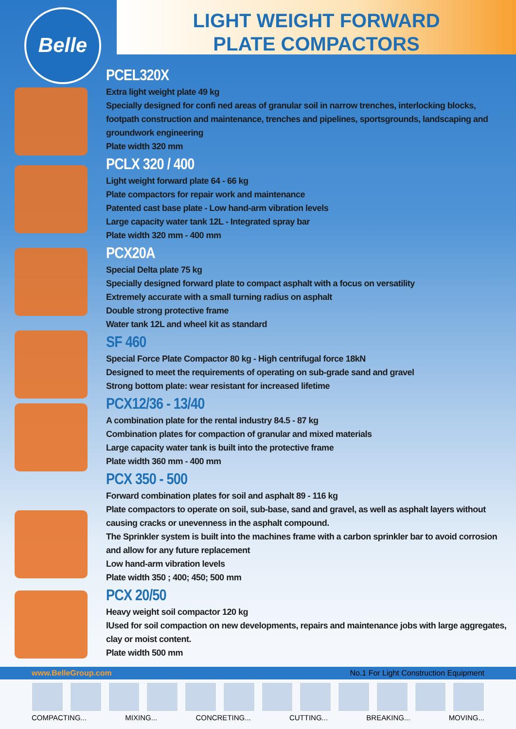Belle
LIGHT WEIGHT FORWARD
PLATE COMPACTORS
PCEL320X
Extra light weight plate 49 kg
Specially designed for confi ned areas of granular soil in narrow trenches, interlocking blocks, footpath construction and maintenance, trenches and pipelines, sportsgrounds, landscaping and groundwork engineering
Plate width 320 mm
PCLX 320 / 400
Light weight forward plate 64 - 66 kg
Plate compactors for repair work and maintenance
Patented cast base plate - Low hand-arm vibration levels
Large capacity water tank 12L - Integrated spray bar
Plate width 320 mm - 400 mm
PCX20A
Special Delta plate 75 kg
Specially designed forward plate to compact asphalt with a focus on versatility
Extremely accurate with a small turning radius on asphalt
Double strong protective frame
Water tank 12L and wheel kit as standard
SF 460
Special Force Plate Compactor 80 kg - High centrifugal force 18kN
Designed to meet the requirements of operating on sub-grade sand and gravel
Strong bottom plate: wear resistant for increased lifetime
PCX12/36 - 13/40
A combination plate for the rental industry 84.5 - 87 kg
Combination plates for compaction of granular and mixed materials
Large capacity water tank is built into the protective frame
Plate width 360 mm - 400 mm
PCX 350 - 500
Forward combination plates for soil and asphalt 89 - 116 kg
Plate compactors to operate on soil, sub-base, sand and gravel, as well as asphalt layers without causing cracks or unevenness in the asphalt compound.
The Sprinkler system is built into the machines frame with a carbon sprinkler bar to avoid corrosion and allow for any future replacement
Low hand-arm vibration levels
Plate width 350 ; 400; 450; 500 mm
PCX 20/50
Heavy weight soil compactor 120 kg
lUsed for soil compaction on new developments, repairs and maintenance jobs with large aggregates, clay or moist content.
Plate width 500 mm
www.BelleGroup.com No.1 For Light Construction Equipment
COMPACTING... MIXING... CONCRETING... CUTTING... BREAKING... MOVING...